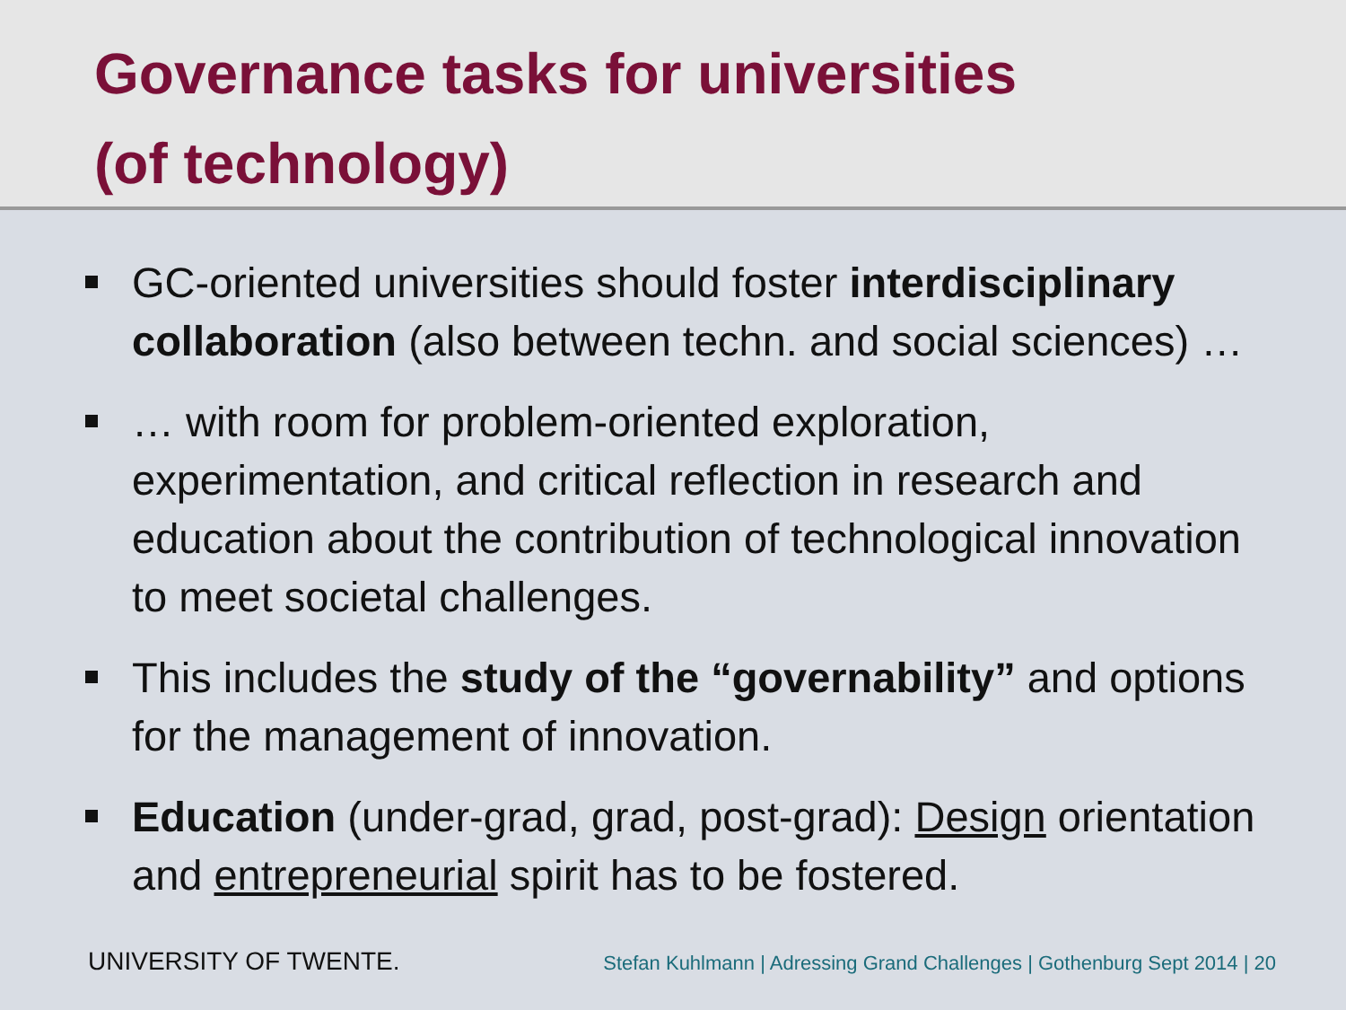Governance tasks for universities
(of technology)
GC-oriented universities should foster interdisciplinary collaboration (also between techn. and social sciences) …
… with room for problem-oriented exploration, experimentation, and critical reflection in research and education about the contribution of technological innovation to meet societal challenges.
This includes the study of the “governability” and options for the management of innovation.
Education (under-grad, grad, post-grad): Design orientation and entrepreneurial spirit has to be fostered.
UNIVERSITY OF TWENTE. Stefan Kuhlmann | Adressing Grand Challenges | Gothenburg Sept 2014 | 20